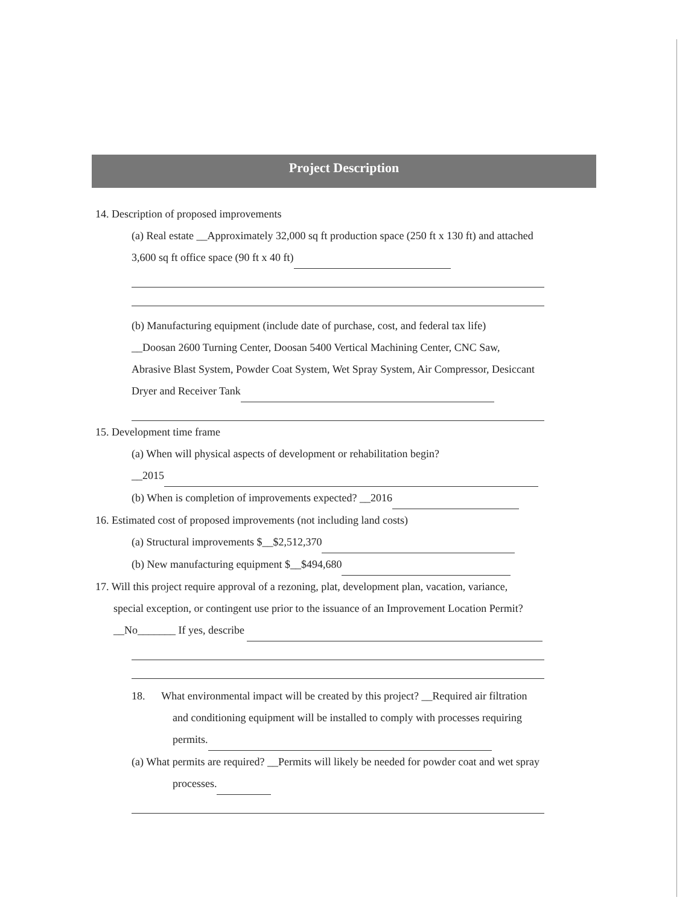Project Description
14. Description of proposed improvements
(a) Real estate __Approximately 32,000 sq ft production space (250 ft x 130 ft) and attached
3,600 sq ft office space (90 ft x 40 ft)
(b) Manufacturing equipment (include date of purchase, cost, and federal tax life)
__Doosan 2600 Turning Center, Doosan 5400 Vertical Machining Center, CNC Saw,
Abrasive Blast System, Powder Coat System, Wet Spray System, Air Compressor, Desiccant
Dryer and Receiver Tank
15. Development time frame
(a) When will physical aspects of development or rehabilitation begin?
__2015
(b) When is completion of improvements expected? __2016
16. Estimated cost of proposed improvements (not including land costs)
(a) Structural improvements $__$2,512,370
(b) New manufacturing equipment $__$494,680
17. Will this project require approval of a rezoning, plat, development plan, vacation, variance,
special exception, or contingent use prior to the issuance of an Improvement Location Permit?
__No_______ If yes, describe
18. What environmental impact will be created by this project? __Required air filtration
and conditioning equipment will be installed to comply with processes requiring
permits.
(a) What permits are required? __Permits will likely be needed for powder coat and wet spray
processes.